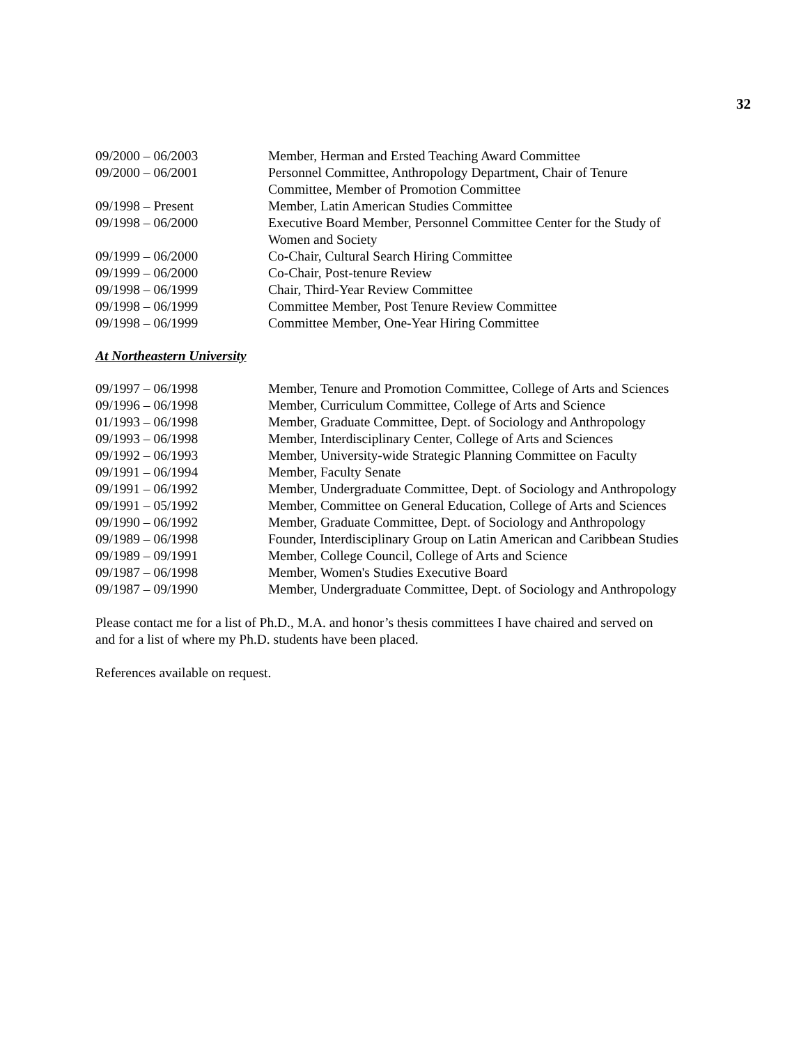32
| 09/2000 – 06/2003 | Member, Herman and Ersted Teaching Award Committee |
| 09/2000 – 06/2001 | Personnel Committee, Anthropology Department, Chair of Tenure Committee, Member of Promotion Committee |
| 09/1998 – Present | Member, Latin American Studies Committee |
| 09/1998 – 06/2000 | Executive Board Member, Personnel Committee Center for the Study of Women and Society |
| 09/1999 – 06/2000 | Co-Chair, Cultural Search Hiring Committee |
| 09/1999 – 06/2000 | Co-Chair, Post-tenure Review |
| 09/1998 – 06/1999 | Chair, Third-Year Review Committee |
| 09/1998 – 06/1999 | Committee Member, Post Tenure Review Committee |
| 09/1998 – 06/1999 | Committee Member, One-Year Hiring Committee |
At Northeastern University
| 09/1997 – 06/1998 | Member, Tenure and Promotion Committee, College of Arts and Sciences |
| 09/1996 – 06/1998 | Member, Curriculum Committee, College of Arts and Science |
| 01/1993 – 06/1998 | Member, Graduate Committee, Dept. of Sociology and Anthropology |
| 09/1993 – 06/1998 | Member, Interdisciplinary Center, College of Arts and Sciences |
| 09/1992 – 06/1993 | Member, University-wide Strategic Planning Committee on Faculty |
| 09/1991 – 06/1994 | Member, Faculty Senate |
| 09/1991 – 06/1992 | Member, Undergraduate Committee, Dept. of Sociology and Anthropology |
| 09/1991 – 05/1992 | Member, Committee on General Education, College of Arts and Sciences |
| 09/1990 – 06/1992 | Member, Graduate Committee, Dept. of Sociology and Anthropology |
| 09/1989 – 06/1998 | Founder, Interdisciplinary Group on Latin American and Caribbean Studies |
| 09/1989 – 09/1991 | Member, College Council, College of Arts and Science |
| 09/1987 – 06/1998 | Member, Women's Studies Executive Board |
| 09/1987 – 09/1990 | Member, Undergraduate Committee, Dept. of Sociology and Anthropology |
Please contact me for a list of Ph.D., M.A. and honor’s thesis committees I have chaired and served on
and for a list of where my Ph.D. students have been placed.
References available on request.